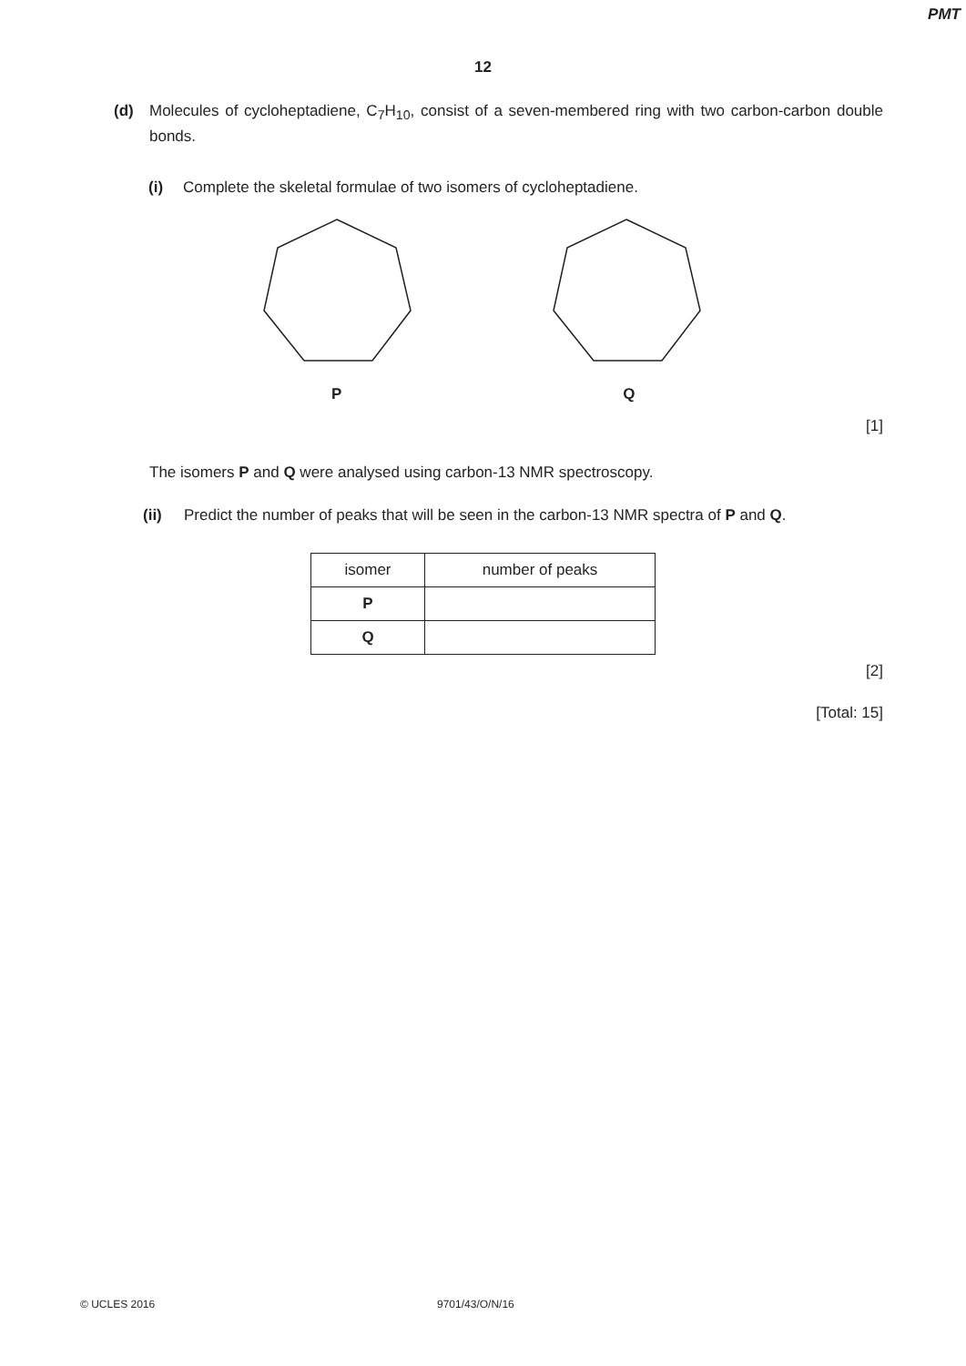PMT
12
(d) Molecules of cycloheptadiene, C<sub>7</sub>H<sub>10</sub>, consist of a seven-membered ring with two carbon-carbon double bonds.
(i) Complete the skeletal formulae of two isomers of cycloheptadiene.
P Q
[1]
The isomers P and Q were analysed using carbon-13 NMR spectroscopy.
(ii) Predict the number of peaks that will be seen in the carbon-13 NMR spectra of P and Q.
| isomer | number of peaks |
| P | |
| Q | |
[2]
[Total: 15]
© UCLES 2016 9701/43/O/N/16